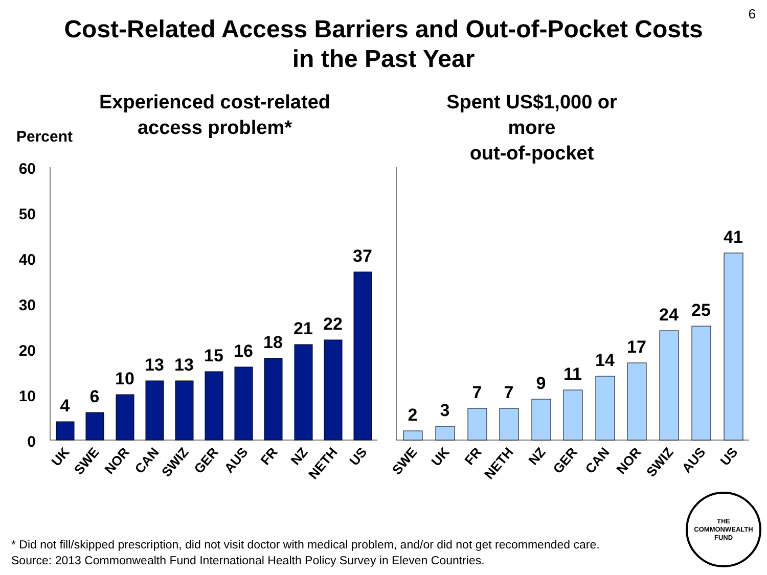6
Cost-Related Access Barriers and Out-of-Pocket Costs
in the Past Year
Experienced cost-related
access problem*
Spent US$1,000 or more
out-of-pocket
Percent
60
50
40
30
20
10
0
4
6
10
13
13
15
16
18
21
22
37
2
3
7
7
9
11
14
17
24
25
41
UK
SWE
NOR
CAN
SWIZ
GER
AUS
FR
NZ
NETH
US
SWE
UK
FR
NETH
NZ
GER
CAN
NOR
SWIZ
AUS
US
THE
COMMONWEALTH
FUND
* Did not fill/skipped prescription, did not visit doctor with medical problem, and/or did not get recommended care.
Source: 2013 Commonwealth Fund International Health Policy Survey in Eleven Countries.